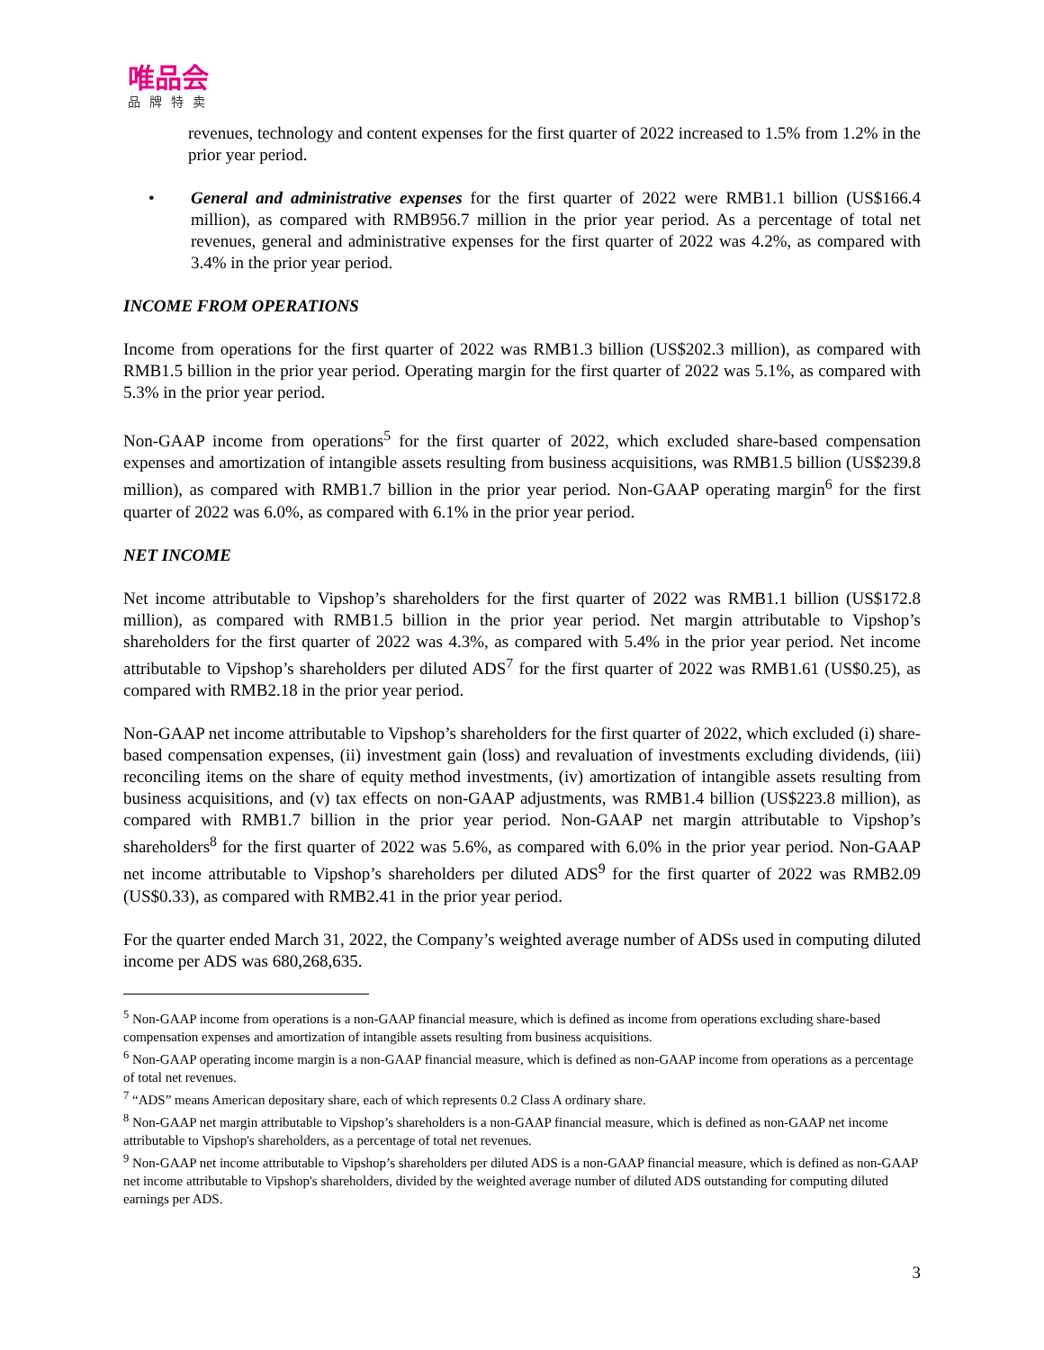唯品会
品牌特卖
revenues, technology and content expenses for the first quarter of 2022 increased to 1.5% from 1.2% in the prior year period.
• General and administrative expenses for the first quarter of 2022 were RMB1.1 billion (US$166.4 million), as compared with RMB956.7 million in the prior year period. As a percentage of total net revenues, general and administrative expenses for the first quarter of 2022 was 4.2%, as compared with 3.4% in the prior year period.
INCOME FROM OPERATIONS
Income from operations for the first quarter of 2022 was RMB1.3 billion (US$202.3 million), as compared with RMB1.5 billion in the prior year period. Operating margin for the first quarter of 2022 was 5.1%, as compared with 5.3% in the prior year period.
Non-GAAP income from operations<sup>5</sup> for the first quarter of 2022, which excluded share-based compensation expenses and amortization of intangible assets resulting from business acquisitions, was RMB1.5 billion (US$239.8 million), as compared with RMB1.7 billion in the prior year period. Non-GAAP operating margin<sup>6</sup> for the first quarter of 2022 was 6.0%, as compared with 6.1% in the prior year period.
NET INCOME
Net income attributable to Vipshop’s shareholders for the first quarter of 2022 was RMB1.1 billion (US$172.8 million), as compared with RMB1.5 billion in the prior year period. Net margin attributable to Vipshop’s shareholders for the first quarter of 2022 was 4.3%, as compared with 5.4% in the prior year period. Net income attributable to Vipshop’s shareholders per diluted ADS<sup>7</sup> for the first quarter of 2022 was RMB1.61 (US$0.25), as compared with RMB2.18 in the prior year period.
Non-GAAP net income attributable to Vipshop’s shareholders for the first quarter of 2022, which excluded (i) share-based compensation expenses, (ii) investment gain (loss) and revaluation of investments excluding dividends, (iii) reconciling items on the share of equity method investments, (iv) amortization of intangible assets resulting from business acquisitions, and (v) tax effects on non-GAAP adjustments, was RMB1.4 billion (US$223.8 million), as compared with RMB1.7 billion in the prior year period. Non-GAAP net margin attributable to Vipshop’s shareholders<sup>8</sup> for the first quarter of 2022 was 5.6%, as compared with 6.0% in the prior year period. Non-GAAP net income attributable to Vipshop’s shareholders per diluted ADS<sup>9</sup> for the first quarter of 2022 was RMB2.09 (US$0.33), as compared with RMB2.41 in the prior year period.
For the quarter ended March 31, 2022, the Company’s weighted average number of ADSs used in computing diluted income per ADS was 680,268,635.
<sup>5</sup> Non-GAAP income from operations is a non-GAAP financial measure, which is defined as income from operations excluding share-based compensation expenses and amortization of intangible assets resulting from business acquisitions.
<sup>6</sup> Non-GAAP operating income margin is a non-GAAP financial measure, which is defined as non-GAAP income from operations as a percentage of total net revenues.
<sup>7</sup> “ADS” means American depositary share, each of which represents 0.2 Class A ordinary share.
<sup>8</sup> Non-GAAP net margin attributable to Vipshop’s shareholders is a non-GAAP financial measure, which is defined as non-GAAP net income attributable to Vipshop's shareholders, as a percentage of total net revenues.
<sup>9</sup> Non-GAAP net income attributable to Vipshop’s shareholders per diluted ADS is a non-GAAP financial measure, which is defined as non-GAAP net income attributable to Vipshop's shareholders, divided by the weighted average number of diluted ADS outstanding for computing diluted earnings per ADS.
3